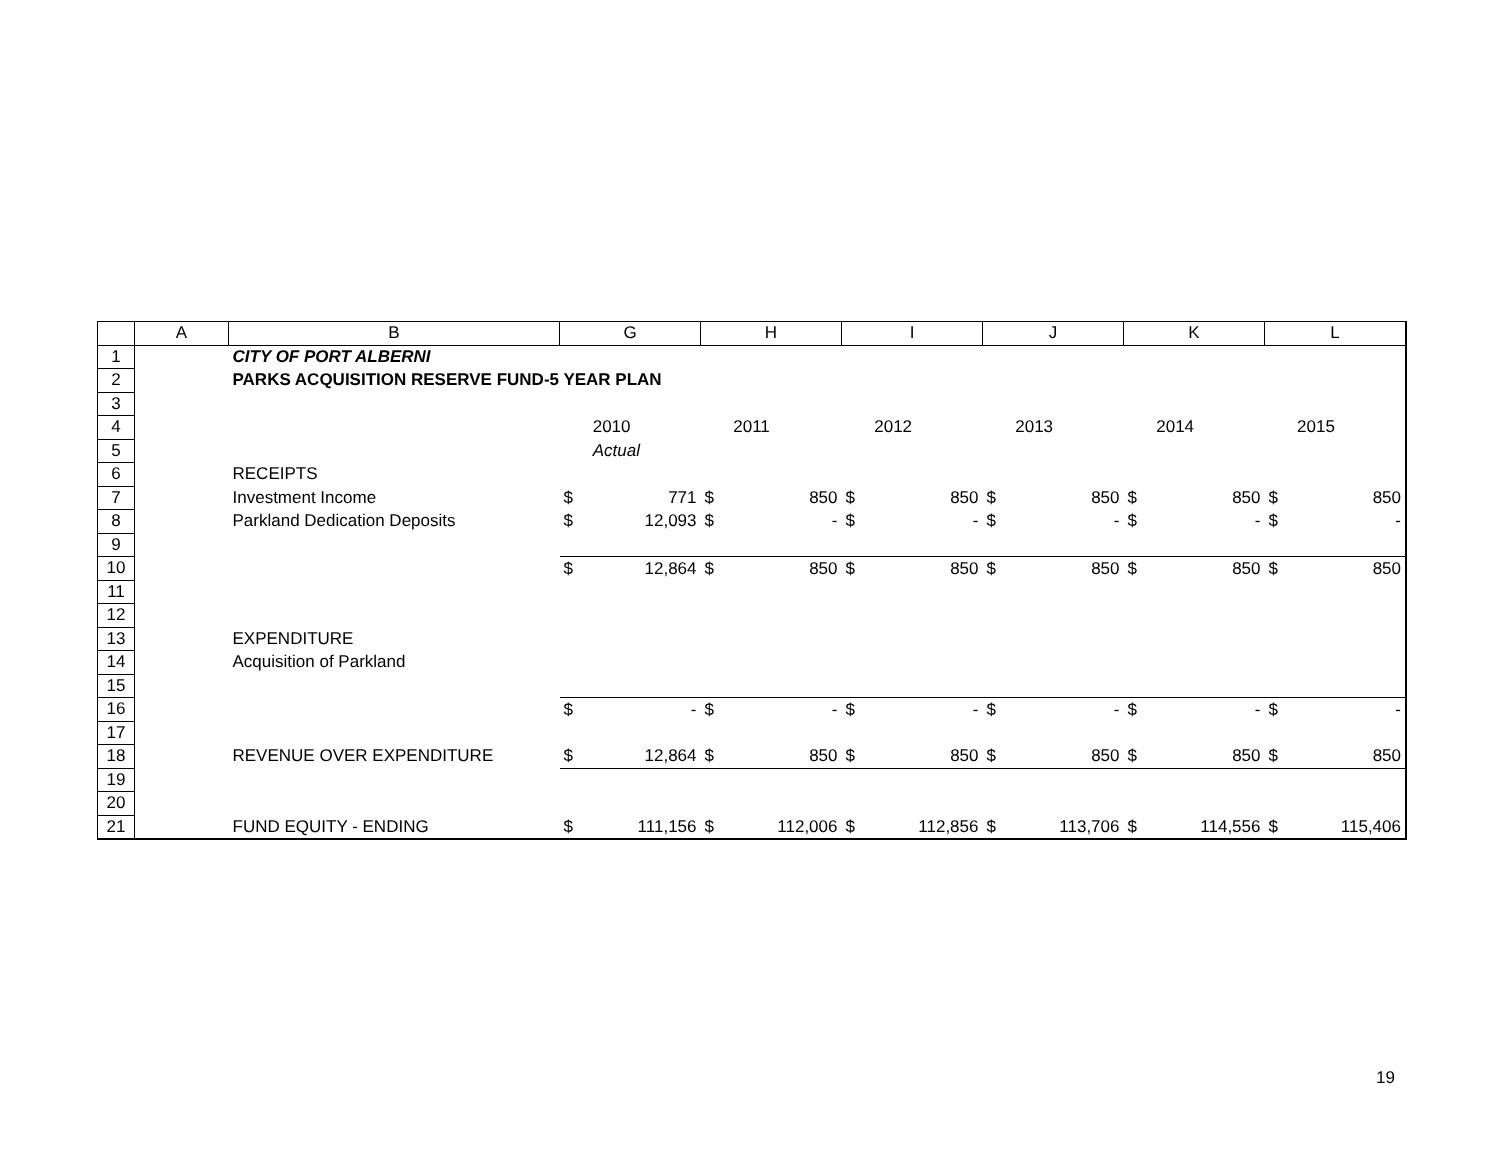| | A | B | G | | H | | I | | J | | K | | L | |
| --- | --- | --- | --- | --- | --- | --- | --- | --- | --- | --- | --- | --- | --- | --- |
| 1 | | CITY OF PORT ALBERNI | | | | | | | | | | | | |
| 2 | | PARKS ACQUISITION RESERVE FUND-5 YEAR PLAN | | | | | | | | | | | | |
| 3 | | | | | | | | | | | | | | |
| 4 | | | | 2010 | | 2011 | | 2012 | | 2013 | | 2014 | | 2015 |
| 5 | | | | Actual | | | | | | | | | | |
| 6 | | RECEIPTS | | | | | | | | | | | | |
| 7 | | Investment Income | $ | 771 | $ | 850 | $ | 850 | $ | 850 | $ | 850 | $ | 850 |
| 8 | | Parkland Dedication Deposits | $ | 12,093 | $ | - | $ | - | $ | - | $ | - | $ | - |
| 9 | | | | | | | | | | | | | | |
| 10 | | | $ | 12,864 | $ | 850 | $ | 850 | $ | 850 | $ | 850 | $ | 850 |
| 11 | | | | | | | | | | | | | | |
| 12 | | | | | | | | | | | | | | |
| 13 | | EXPENDITURE | | | | | | | | | | | | |
| 14 | | Acquisition of Parkland | | | | | | | | | | | | |
| 15 | | | | | | | | | | | | | | |
| 16 | | | $ | - | $ | - | $ | - | $ | - | $ | - | $ | - |
| 17 | | | | | | | | | | | | | | |
| 18 | | REVENUE OVER EXPENDITURE | $ | 12,864 | $ | 850 | $ | 850 | $ | 850 | $ | 850 | $ | 850 |
| 19 | | | | | | | | | | | | | | |
| 20 | | | | | | | | | | | | | | |
| 21 | | FUND EQUITY - ENDING | $ | 111,156 | $ | 112,006 | $ | 112,856 | $ | 113,706 | $ | 114,556 | $ | 115,406 |
19